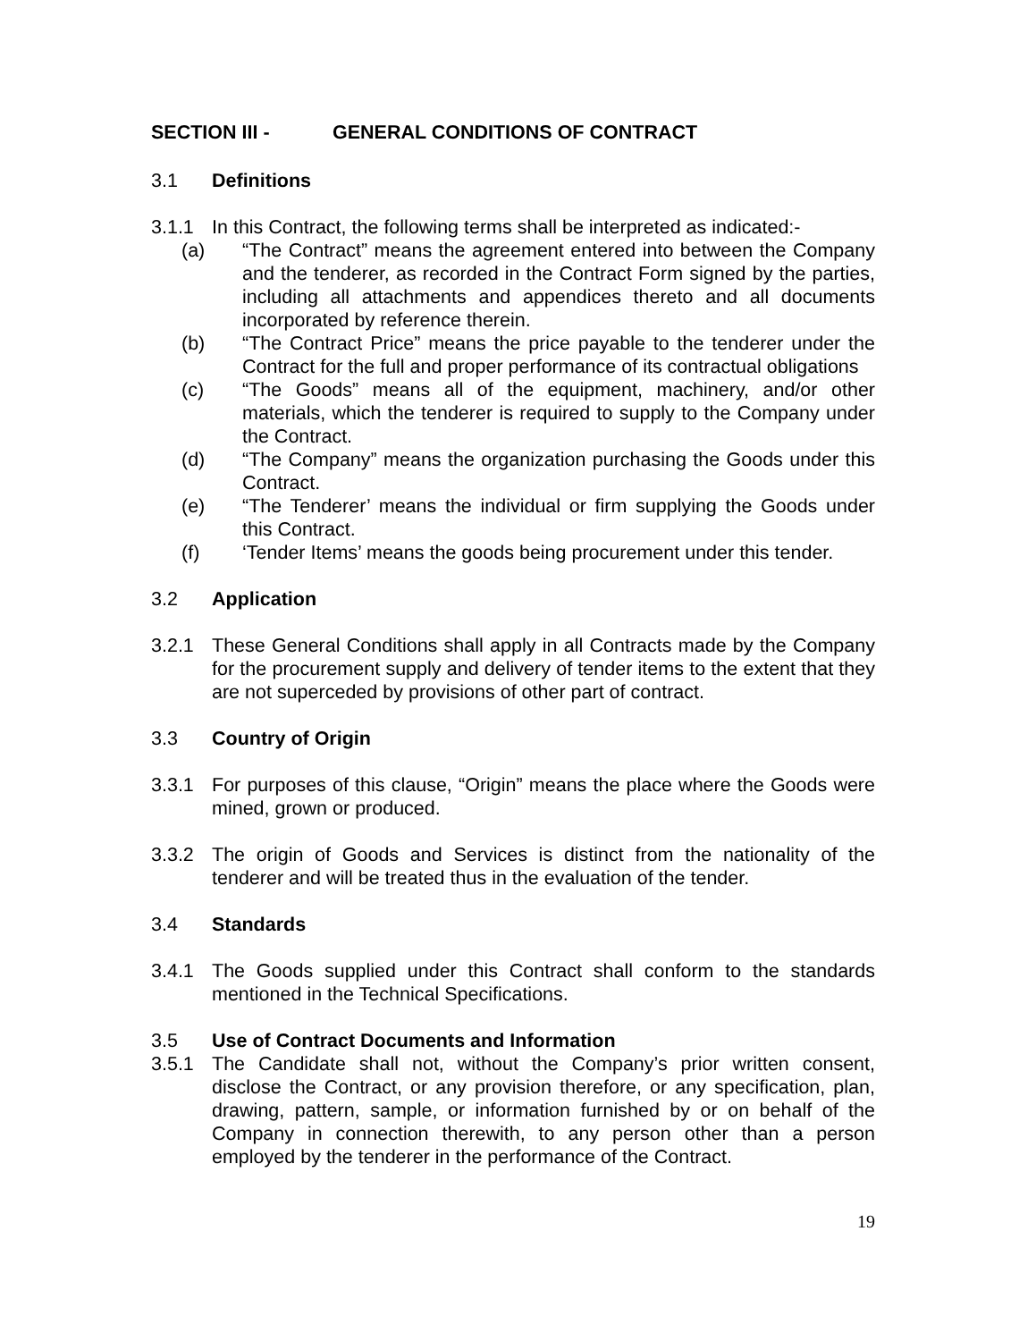SECTION III - GENERAL CONDITIONS OF CONTRACT
3.1 Definitions
3.1.1 In this Contract, the following terms shall be interpreted as indicated:-
(a) “The Contract” means the agreement entered into between the Company and the tenderer, as recorded in the Contract Form signed by the parties, including all attachments and appendices thereto and all documents incorporated by reference therein.
(b) “The Contract Price” means the price payable to the tenderer under the Contract for the full and proper performance of its contractual obligations
(c) “The Goods” means all of the equipment, machinery, and/or other materials, which the tenderer is required to supply to the Company under the Contract.
(d) “The Company” means the organization purchasing the Goods under this Contract.
(e) “The Tenderer’ means the individual or firm supplying the Goods under this Contract.
(f) ‘Tender Items’ means the goods being procurement under this tender.
3.2 Application
3.2.1 These General Conditions shall apply in all Contracts made by the Company for the procurement supply and delivery of tender items to the extent that they are not superceded by provisions of other part of contract.
3.3 Country of Origin
3.3.1 For purposes of this clause, “Origin” means the place where the Goods were mined, grown or produced.
3.3.2 The origin of Goods and Services is distinct from the nationality of the tenderer and will be treated thus in the evaluation of the tender.
3.4 Standards
3.4.1 The Goods supplied under this Contract shall conform to the standards mentioned in the Technical Specifications.
3.5 Use of Contract Documents and Information
3.5.1 The Candidate shall not, without the Company’s prior written consent, disclose the Contract, or any provision therefore, or any specification, plan, drawing, pattern, sample, or information furnished by or on behalf of the Company in connection therewith, to any person other than a person employed by the tenderer in the performance of the Contract.
19